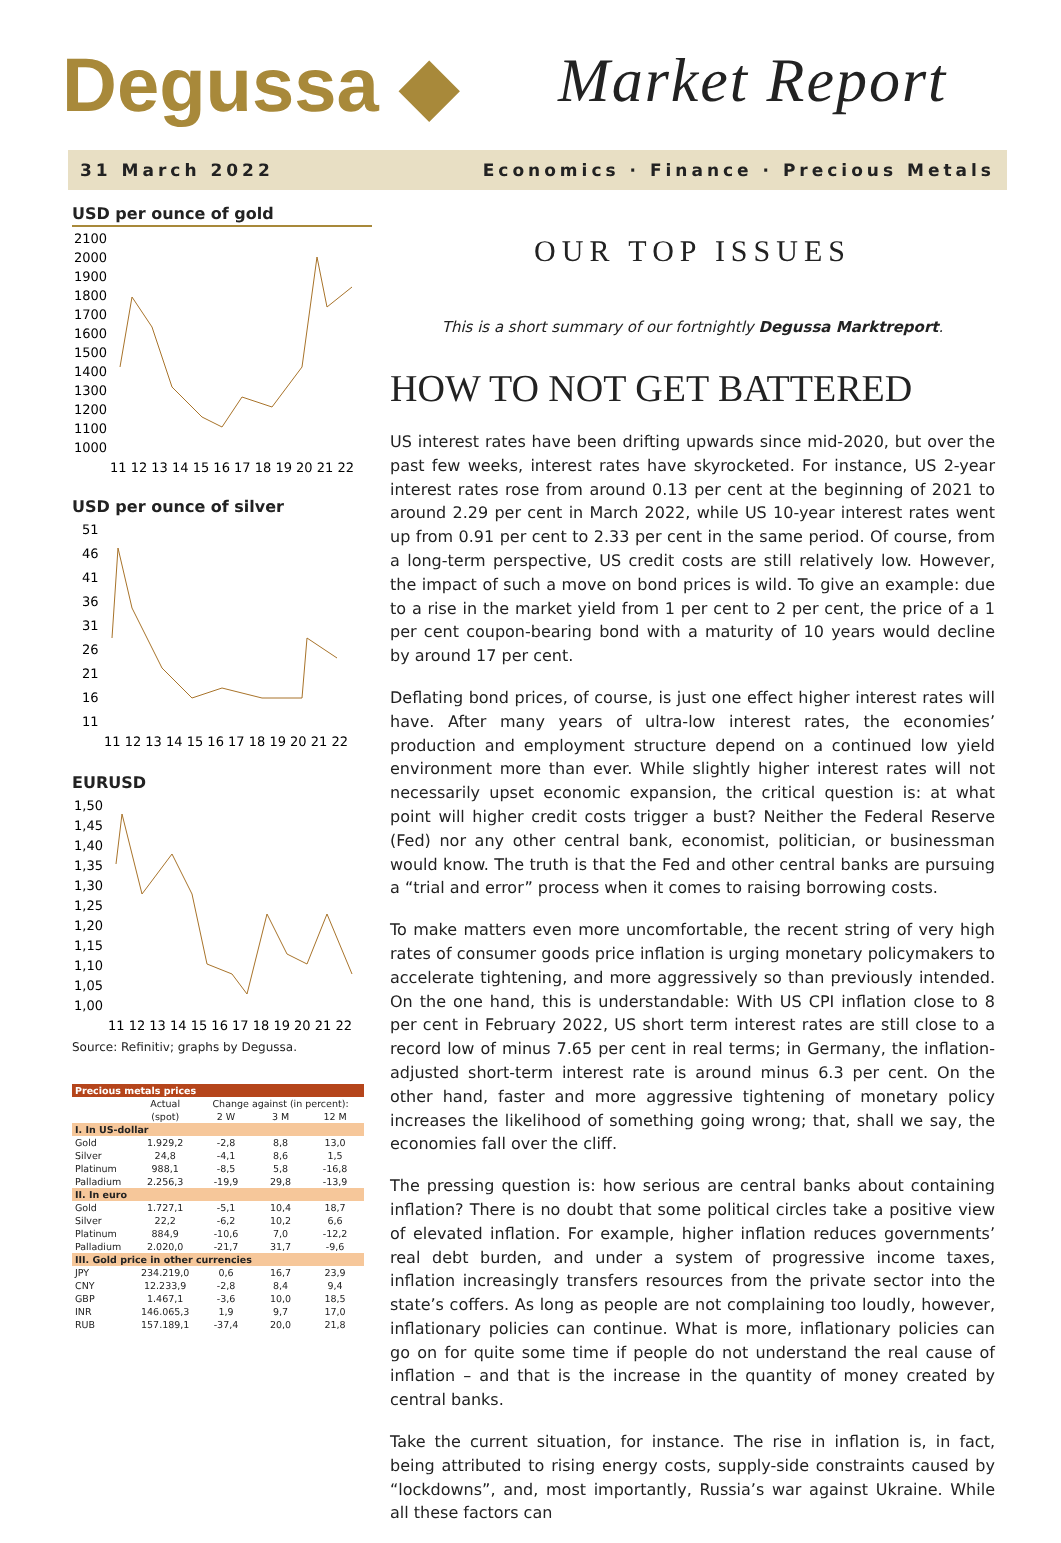Degussa ◆ Market Report
31 March 2022 Economics · Finance · Precious Metals
USD per ounce of gold
2100
2000
1900
1800
1700
1600
1500
1400
1300
1200
1100
1000
11 12 13 14 15 16 17 18 19 20 21 22
USD per ounce of silver
51
46
41
36
31
26
21
16
11
11 12 13 14 15 16 17 18 19 20 21 22
EURUSD
1,50
1,45
1,40
1,35
1,30
1,25
1,20
1,15
1,10
1,05
1,00
11 12 13 14 15 16 17 18 19 20 21 22
Source: Refinitiv; graphs by Degussa.
| Precious metals prices | | | | |
| | Actual | Change against (in percent): | | |
| | (spot) | 2 W | 3 M | 12 M |
| I. In US-dollar | | | | |
| Gold | 1.929,2 | -2,8 | 8,8 | 13,0 |
| Silver | 24,8 | -4,1 | 8,6 | 1,5 |
| Platinum | 988,1 | -8,5 | 5,8 | -16,8 |
| Palladium | 2.256,3 | -19,9 | 29,8 | -13,9 |
| II. In euro | | | | |
| Gold | 1.727,1 | -5,1 | 10,4 | 18,7 |
| Silver | 22,2 | -6,2 | 10,2 | 6,6 |
| Platinum | 884,9 | -10,6 | 7,0 | -12,2 |
| Palladium | 2.020,0 | -21,7 | 31,7 | -9,6 |
| III. Gold price in other currencies | | | | |
| JPY | 234.219,0 | 0,6 | 16,7 | 23,9 |
| CNY | 12.233,9 | -2,8 | 8,4 | 9,4 |
| GBP | 1.467,1 | -3,6 | 10,0 | 18,5 |
| INR | 146.065,3 | 1,9 | 9,7 | 17,0 |
| RUB | 157.189,1 | -37,4 | 20,0 | 21,8 |
OUR TOP ISSUES
This is a short summary of our fortnightly Degussa Marktreport.
HOW TO NOT GET BATTERED
US interest rates have been drifting upwards since mid-2020, but over the past few weeks, interest rates have skyrocketed. For instance, US 2-year interest rates rose from around 0.13 per cent at the beginning of 2021 to around 2.29 per cent in March 2022, while US 10-year interest rates went up from 0.91 per cent to 2.33 per cent in the same period. Of course, from a long-term perspective, US credit costs are still relatively low. However, the impact of such a move on bond prices is wild. To give an example: due to a rise in the market yield from 1 per cent to 2 per cent, the price of a 1 per cent coupon-bearing bond with a maturity of 10 years would decline by around 17 per cent.
Deflating bond prices, of course, is just one effect higher interest rates will have. After many years of ultra-low interest rates, the economies’ production and employment structure depend on a continued low yield environment more than ever. While slightly higher interest rates will not necessarily upset economic expansion, the critical question is: at what point will higher credit costs trigger a bust? Neither the Federal Reserve (Fed) nor any other central bank, economist, politician, or businessman would know. The truth is that the Fed and other central banks are pursuing a “trial and error” process when it comes to raising borrowing costs.
To make matters even more uncomfortable, the recent string of very high rates of consumer goods price inflation is urging monetary policymakers to accelerate tightening, and more aggressively so than previously intended. On the one hand, this is understandable: With US CPI inflation close to 8 per cent in February 2022, US short term interest rates are still close to a record low of minus 7.65 per cent in real terms; in Germany, the inflation-adjusted short-term interest rate is around minus 6.3 per cent. On the other hand, faster and more aggressive tightening of monetary policy increases the likelihood of something going wrong; that, shall we say, the economies fall over the cliff.
The pressing question is: how serious are central banks about containing inflation? There is no doubt that some political circles take a positive view of elevated inflation. For example, higher inflation reduces governments’ real debt burden, and under a system of progressive income taxes, inflation increasingly transfers resources from the private sector into the state’s coffers. As long as people are not complaining too loudly, however, inflationary policies can continue. What is more, inflationary policies can go on for quite some time if people do not understand the real cause of inflation – and that is the increase in the quantity of money created by central banks.
Take the current situation, for instance. The rise in inflation is, in fact, being attributed to rising energy costs, supply-side constraints caused by “lockdowns”, and, most importantly, Russia’s war against Ukraine. While all these factors can